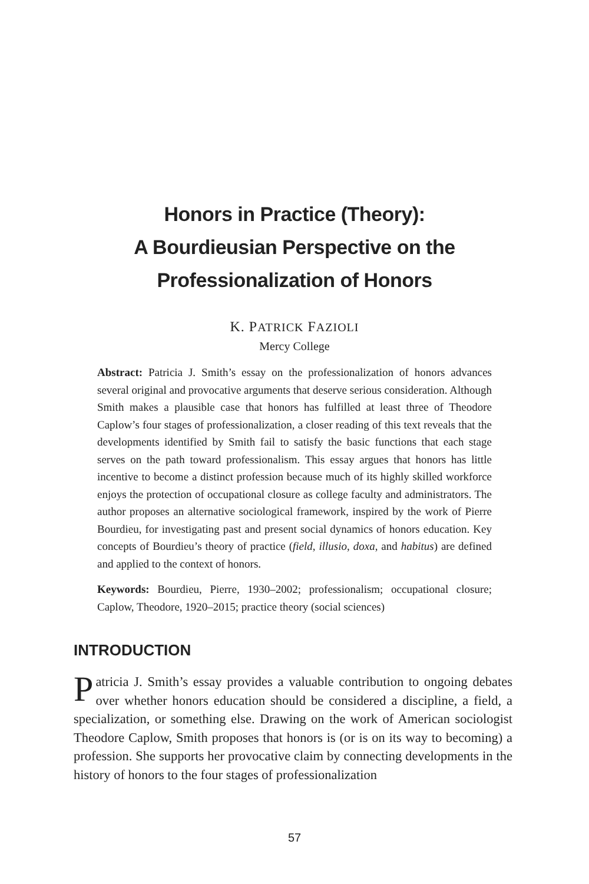Honors in Practice (Theory):
A Bourdieusian Perspective on the
Professionalization of Honors
K. PATRICK FAZIOLI
Mercy College
Abstract: Patricia J. Smith’s essay on the professionalization of honors advances several original and provocative arguments that deserve serious consideration. Although Smith makes a plausible case that honors has fulfilled at least three of Theodore Caplow’s four stages of professionalization, a closer reading of this text reveals that the developments identified by Smith fail to satisfy the basic functions that each stage serves on the path toward professionalism. This essay argues that honors has little incentive to become a distinct profession because much of its highly skilled workforce enjoys the protection of occupational closure as college faculty and administrators. The author proposes an alternative sociological framework, inspired by the work of Pierre Bourdieu, for investigating past and present social dynamics of honors education. Key concepts of Bourdieu’s theory of practice (field, illusio, doxa, and habitus) are defined and applied to the context of honors.
Keywords: Bourdieu, Pierre, 1930–2002; professionalism; occupational closure; Caplow, Theodore, 1920–2015; practice theory (social sciences)
INTRODUCTION
Patricia J. Smith’s essay provides a valuable contribution to ongoing debates over whether honors education should be considered a discipline, a field, a specialization, or something else. Drawing on the work of American sociologist Theodore Caplow, Smith proposes that honors is (or is on its way to becoming) a profession. She supports her provocative claim by connecting developments in the history of honors to the four stages of professionalization
57